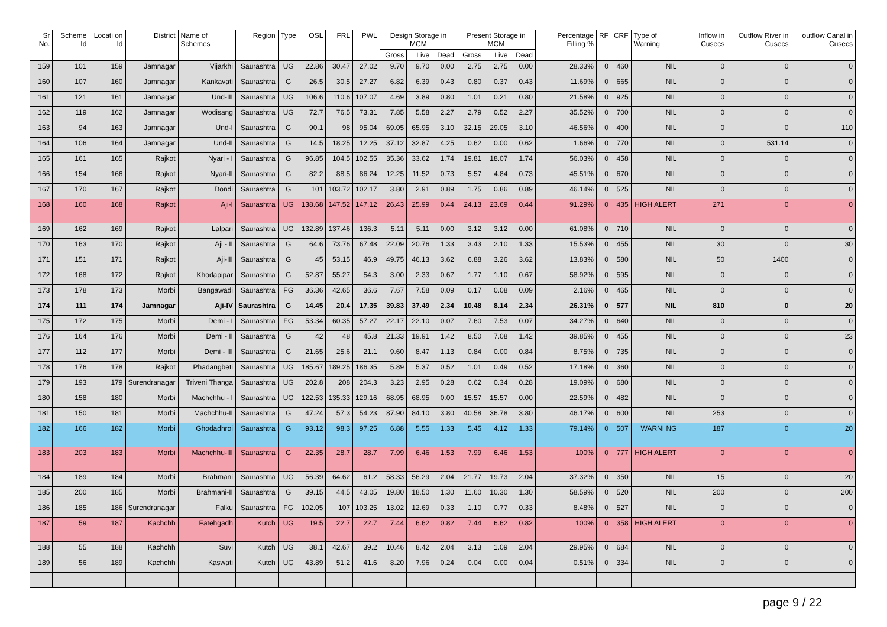| Sr No. | Scheme Id | Locati on Id | District | Name of Schemes | Region | Type | OSL | FRL | PWL | Design Storage in MCM | | | Present Storage in MCM | | | Percentage Filling % | RF | CRF | Type of Warning | Inflow in Cusecs | Outflow River in Cusecs | outflow Canal in Cusecs |
| --- | --- | --- | --- | --- | --- | --- | --- | --- | --- | --- | --- | --- | --- | --- | --- | --- | --- | --- | --- | --- | --- | --- |
| | | | | | | | | | | Gross | Live | Dead | Gross | Live | Dead | | | | | | | |
| 159 | 101 | 159 | Jamnagar | Vijarkhi | Saurashtra | UG | 22.86 | 30.47 | 27.02 | 9.70 | 9.70 | 0.00 | 2.75 | 2.75 | 0.00 | 28.33% | 0 | 460 | NIL | 0 | 0 | 0 |
| 160 | 107 | 160 | Jamnagar | Kankavati | Saurashtra | G | 26.5 | 30.5 | 27.27 | 6.82 | 6.39 | 0.43 | 0.80 | 0.37 | 0.43 | 11.69% | 0 | 665 | NIL | 0 | 0 | 0 |
| 161 | 121 | 161 | Jamnagar | Und-III | Saurashtra | UG | 106.6 | 110.6 | 107.07 | 4.69 | 3.89 | 0.80 | 1.01 | 0.21 | 0.80 | 21.58% | 0 | 925 | NIL | 0 | 0 | 0 |
| 162 | 119 | 162 | Jamnagar | Wodisang | Saurashtra | UG | 72.7 | 76.5 | 73.31 | 7.85 | 5.58 | 2.27 | 2.79 | 0.52 | 2.27 | 35.52% | 0 | 700 | NIL | 0 | 0 | 0 |
| 163 | 94 | 163 | Jamnagar | Und-I | Saurashtra | G | 90.1 | 98 | 95.04 | 69.05 | 65.95 | 3.10 | 32.15 | 29.05 | 3.10 | 46.56% | 0 | 400 | NIL | 0 | 0 | 110 |
| 164 | 106 | 164 | Jamnagar | Und-II | Saurashtra | G | 14.5 | 18.25 | 12.25 | 37.12 | 32.87 | 4.25 | 0.62 | 0.00 | 0.62 | 1.66% | 0 | 770 | NIL | 0 | 531.14 | 0 |
| 165 | 161 | 165 | Rajkot | Nyari - I | Saurashtra | G | 96.85 | 104.5 | 102.55 | 35.36 | 33.62 | 1.74 | 19.81 | 18.07 | 1.74 | 56.03% | 0 | 458 | NIL | 0 | 0 | 0 |
| 166 | 154 | 166 | Rajkot | Nyari-II | Saurashtra | G | 82.2 | 88.5 | 86.24 | 12.25 | 11.52 | 0.73 | 5.57 | 4.84 | 0.73 | 45.51% | 0 | 670 | NIL | 0 | 0 | 0 |
| 167 | 170 | 167 | Rajkot | Dondi | Saurashtra | G | 101 | 103.72 | 102.17 | 3.80 | 2.91 | 0.89 | 1.75 | 0.86 | 0.89 | 46.14% | 0 | 525 | NIL | 0 | 0 | 0 |
| 168 | 160 | 168 | Rajkot | Aji-I | Saurashtra | UG | 138.68 | 147.52 | 147.12 | 26.43 | 25.99 | 0.44 | 24.13 | 23.69 | 0.44 | 91.29% | 0 | 435 | HIGH ALERT | 271 | 0 | 0 |
| 169 | 162 | 169 | Rajkot | Lalpari | Saurashtra | UG | 132.89 | 137.46 | 136.3 | 5.11 | 5.11 | 0.00 | 3.12 | 3.12 | 0.00 | 61.08% | 0 | 710 | NIL | 0 | 0 | 0 |
| 170 | 163 | 170 | Rajkot | Aji - II | Saurashtra | G | 64.6 | 73.76 | 67.48 | 22.09 | 20.76 | 1.33 | 3.43 | 2.10 | 1.33 | 15.53% | 0 | 455 | NIL | 30 | 0 | 30 |
| 171 | 151 | 171 | Rajkot | Aji-III | Saurashtra | G | 45 | 53.15 | 46.9 | 49.75 | 46.13 | 3.62 | 6.88 | 3.26 | 3.62 | 13.83% | 0 | 580 | NIL | 50 | 1400 | 0 |
| 172 | 168 | 172 | Rajkot | Khodapipar | Saurashtra | G | 52.87 | 55.27 | 54.3 | 3.00 | 2.33 | 0.67 | 1.77 | 1.10 | 0.67 | 58.92% | 0 | 595 | NIL | 0 | 0 | 0 |
| 173 | 178 | 173 | Morbi | Bangawadi | Saurashtra | FG | 36.36 | 42.65 | 36.6 | 7.67 | 7.58 | 0.09 | 0.17 | 0.08 | 0.09 | 2.16% | 0 | 465 | NIL | 0 | 0 | 0 |
| 174 | 111 | 174 | Jamnagar | Aji-IV | Saurashtra | G | 14.45 | 20.4 | 17.35 | 39.83 | 37.49 | 2.34 | 10.48 | 8.14 | 2.34 | 26.31% | 0 | 577 | NIL | 810 | 0 | 20 |
| 175 | 172 | 175 | Morbi | Demi - I | Saurashtra | FG | 53.34 | 60.35 | 57.27 | 22.17 | 22.10 | 0.07 | 7.60 | 7.53 | 0.07 | 34.27% | 0 | 640 | NIL | 0 | 0 | 0 |
| 176 | 164 | 176 | Morbi | Demi - II | Saurashtra | G | 42 | 48 | 45.8 | 21.33 | 19.91 | 1.42 | 8.50 | 7.08 | 1.42 | 39.85% | 0 | 455 | NIL | 0 | 0 | 23 |
| 177 | 112 | 177 | Morbi | Demi - III | Saurashtra | G | 21.65 | 25.6 | 21.1 | 9.60 | 8.47 | 1.13 | 0.84 | 0.00 | 0.84 | 8.75% | 0 | 735 | NIL | 0 | 0 | 0 |
| 178 | 176 | 178 | Rajkot | Phadangbeti | Saurashtra | UG | 185.67 | 189.25 | 186.35 | 5.89 | 5.37 | 0.52 | 1.01 | 0.49 | 0.52 | 17.18% | 0 | 360 | NIL | 0 | 0 | 0 |
| 179 | 193 | 179 | Surendranagar | Triveni Thanga | Saurashtra | UG | 202.8 | 208 | 204.3 | 3.23 | 2.95 | 0.28 | 0.62 | 0.34 | 0.28 | 19.09% | 0 | 680 | NIL | 0 | 0 | 0 |
| 180 | 158 | 180 | Morbi | Machchhu - I | Saurashtra | UG | 122.53 | 135.33 | 129.16 | 68.95 | 68.95 | 0.00 | 15.57 | 15.57 | 0.00 | 22.59% | 0 | 482 | NIL | 0 | 0 | 0 |
| 181 | 150 | 181 | Morbi | Machchhu-II | Saurashtra | G | 47.24 | 57.3 | 54.23 | 87.90 | 84.10 | 3.80 | 40.58 | 36.78 | 3.80 | 46.17% | 0 | 600 | NIL | 253 | 0 | 0 |
| 182 | 166 | 182 | Morbi | Ghodadhroi | Saurashtra | G | 93.12 | 98.3 | 97.25 | 6.88 | 5.55 | 1.33 | 5.45 | 4.12 | 1.33 | 79.14% | 0 | 507 | WARNI NG | 187 | 0 | 20 |
| 183 | 203 | 183 | Morbi | Machchhu-III | Saurashtra | G | 22.35 | 28.7 | 28.7 | 7.99 | 6.46 | 1.53 | 7.99 | 6.46 | 1.53 | 100% | 0 | 777 | HIGH ALERT | 0 | 0 | 0 |
| 184 | 189 | 184 | Morbi | Brahmani | Saurashtra | UG | 56.39 | 64.62 | 61.2 | 58.33 | 56.29 | 2.04 | 21.77 | 19.73 | 2.04 | 37.32% | 0 | 350 | NIL | 15 | 0 | 20 |
| 185 | 200 | 185 | Morbi | Brahmani-II | Saurashtra | G | 39.15 | 44.5 | 43.05 | 19.80 | 18.50 | 1.30 | 11.60 | 10.30 | 1.30 | 58.59% | 0 | 520 | NIL | 200 | 0 | 200 |
| 186 | 185 | 186 | Surendranagar | Falku | Saurashtra | FG | 102.05 | 107 | 103.25 | 13.02 | 12.69 | 0.33 | 1.10 | 0.77 | 0.33 | 8.48% | 0 | 527 | NIL | 0 | 0 | 0 |
| 187 | 59 | 187 | Kachchh | Fatehgadh | Kutch | UG | 19.5 | 22.7 | 22.7 | 7.44 | 6.62 | 0.82 | 7.44 | 6.62 | 0.82 | 100% | 0 | 358 | HIGH ALERT | 0 | 0 | 0 |
| 188 | 55 | 188 | Kachchh | Suvi | Kutch | UG | 38.1 | 42.67 | 39.2 | 10.46 | 8.42 | 2.04 | 3.13 | 1.09 | 2.04 | 29.95% | 0 | 684 | NIL | 0 | 0 | 0 |
| 189 | 56 | 189 | Kachchh | Kaswati | Kutch | UG | 43.89 | 51.2 | 41.6 | 8.20 | 7.96 | 0.24 | 0.04 | 0.00 | 0.04 | 0.51% | 0 | 334 | NIL | 0 | 0 | 0 |
page 9 / 22